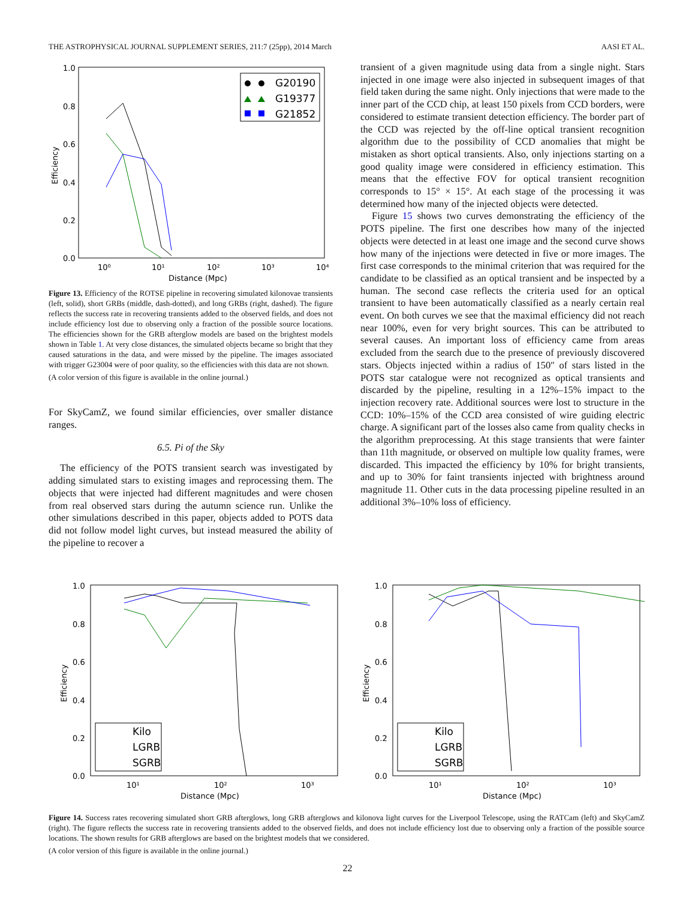THE ASTROPHYSICAL JOURNAL SUPPLEMENT SERIES, 211:7 (25pp), 2014 March AASI ET AL.
1.0
0.8
0.6
0.4
0.2
0.0
10⁰
10¹
10²
10³
10⁴
Distance (Mpc)
Efficiency
G20190
G19377
G21852
Figure 13. Efficiency of the ROTSE pipeline in recovering simulated kilonovae transients (left, solid), short GRBs (middle, dash-dotted), and long GRBs (right, dashed). The figure reflects the success rate in recovering transients added to the observed fields, and does not include efficiency lost due to observing only a fraction of the possible source locations. The efficiencies shown for the GRB afterglow models are based on the brightest models shown in Table 1. At very close distances, the simulated objects became so bright that they caused saturations in the data, and were missed by the pipeline. The images associated with trigger G23004 were of poor quality, so the efficiencies with this data are not shown.
(A color version of this figure is available in the online journal.)
For SkyCamZ, we found similar efficiencies, over smaller distance ranges.
6.5. Pi of the Sky
The efficiency of the POTS transient search was investigated by adding simulated stars to existing images and reprocessing them. The objects that were injected had different magnitudes and were chosen from real observed stars during the autumn science run. Unlike the other simulations described in this paper, objects added to POTS data did not follow model light curves, but instead measured the ability of the pipeline to recover a
transient of a given magnitude using data from a single night. Stars injected in one image were also injected in subsequent images of that field taken during the same night. Only injections that were made to the inner part of the CCD chip, at least 150 pixels from CCD borders, were considered to estimate transient detection efficiency. The border part of the CCD was rejected by the off-line optical transient recognition algorithm due to the possibility of CCD anomalies that might be mistaken as short optical transients. Also, only injections starting on a good quality image were considered in efficiency estimation. This means that the effective FOV for optical transient recognition corresponds to 15° × 15°. At each stage of the processing it was determined how many of the injected objects were detected.
Figure 15 shows two curves demonstrating the efficiency of the POTS pipeline. The first one describes how many of the injected objects were detected in at least one image and the second curve shows how many of the injections were detected in five or more images. The first case corresponds to the minimal criterion that was required for the candidate to be classified as an optical transient and be inspected by a human. The second case reflects the criteria used for an optical transient to have been automatically classified as a nearly certain real event. On both curves we see that the maximal efficiency did not reach near 100%, even for very bright sources. This can be attributed to several causes. An important loss of efficiency came from areas excluded from the search due to the presence of previously discovered stars. Objects injected within a radius of 150″ of stars listed in the POTS star catalogue were not recognized as optical transients and discarded by the pipeline, resulting in a 12%–15% impact to the injection recovery rate. Additional sources were lost to structure in the CCD: 10%–15% of the CCD area consisted of wire guiding electric charge. A significant part of the losses also came from quality checks in the algorithm preprocessing. At this stage transients that were fainter than 11th magnitude, or observed on multiple low quality frames, were discarded. This impacted the efficiency by 10% for bright transients, and up to 30% for faint transients injected with brightness around magnitude 11. Other cuts in the data processing pipeline resulted in an additional 3%–10% loss of efficiency.
1.0
0.8
0.6
0.4
0.2
0.0
10¹
10²
10³
Distance (Mpc)
Efficiency
Kilo
LGRB
SGRB
1.0
0.8
0.6
0.4
0.2
0.0
10¹
10²
10³
Distance (Mpc)
Efficiency
Kilo
LGRB
SGRB
Figure 14. Success rates recovering simulated short GRB afterglows, long GRB afterglows and kilonova light curves for the Liverpool Telescope, using the RATCam (left) and SkyCamZ (right). The figure reflects the success rate in recovering transients added to the observed fields, and does not include efficiency lost due to observing only a fraction of the possible source locations. The shown results for GRB afterglows are based on the brightest models that we considered.
(A color version of this figure is available in the online journal.)
22